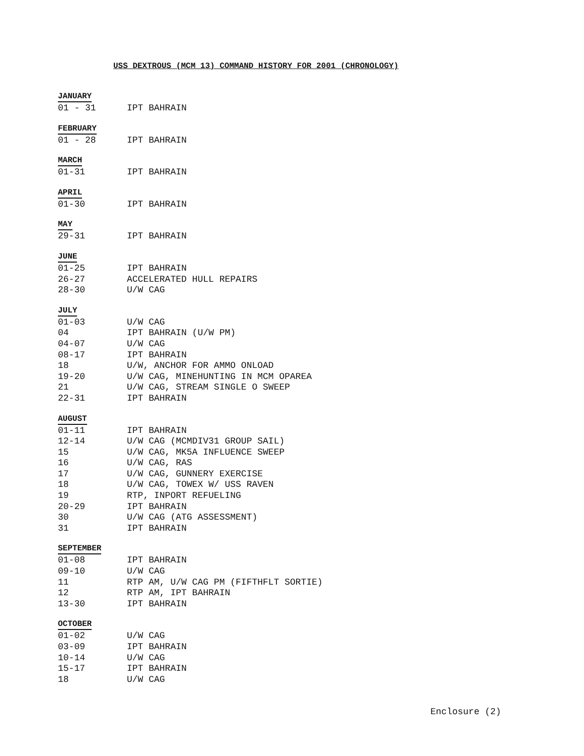USS DEXTROUS (MCM 13) COMMAND HISTORY FOR 2001 (CHRONOLOGY)
JANUARY
| 01 - 31 | IPT BAHRAIN |
FEBRUARY
| 01 - 28 | IPT BAHRAIN |
MARCH
| 01-31 | IPT BAHRAIN |
APRIL
| 01-30 | IPT BAHRAIN |
MAY
| 29-31 | IPT BAHRAIN |
JUNE
| 01-25 | IPT BAHRAIN |
| 26-27 | ACCELERATED HULL REPAIRS |
| 28-30 | U/W CAG |
JULY
| 01-03 | U/W CAG |
| 04 | IPT BAHRAIN (U/W PM) |
| 04-07 | U/W CAG |
| 08-17 | IPT BAHRAIN |
| 18 | U/W, ANCHOR FOR AMMO ONLOAD |
| 19-20 | U/W CAG, MINEHUNTING IN MCM OPAREA |
| 21 | U/W CAG, STREAM SINGLE O SWEEP |
| 22-31 | IPT BAHRAIN |
AUGUST
| 01-11 | IPT BAHRAIN |
| 12-14 | U/W CAG (MCMDIV31 GROUP SAIL) |
| 15 | U/W CAG, MK5A INFLUENCE SWEEP |
| 16 | U/W CAG, RAS |
| 17 | U/W CAG, GUNNERY EXERCISE |
| 18 | U/W CAG, TOWEX W/ USS RAVEN |
| 19 | RTP, INPORT REFUELING |
| 20-29 | IPT BAHRAIN |
| 30 | U/W CAG (ATG ASSESSMENT) |
| 31 | IPT BAHRAIN |
SEPTEMBER
| 01-08 | IPT BAHRAIN |
| 09-10 | U/W CAG |
| 11 | RTP AM, U/W CAG PM (FIFTHFLT SORTIE) |
| 12 | RTP AM, IPT BAHRAIN |
| 13-30 | IPT BAHRAIN |
OCTOBER
| 01-02 | U/W CAG |
| 03-09 | IPT BAHRAIN |
| 10-14 | U/W CAG |
| 15-17 | IPT BAHRAIN |
| 18 | U/W CAG |
Enclosure (2)